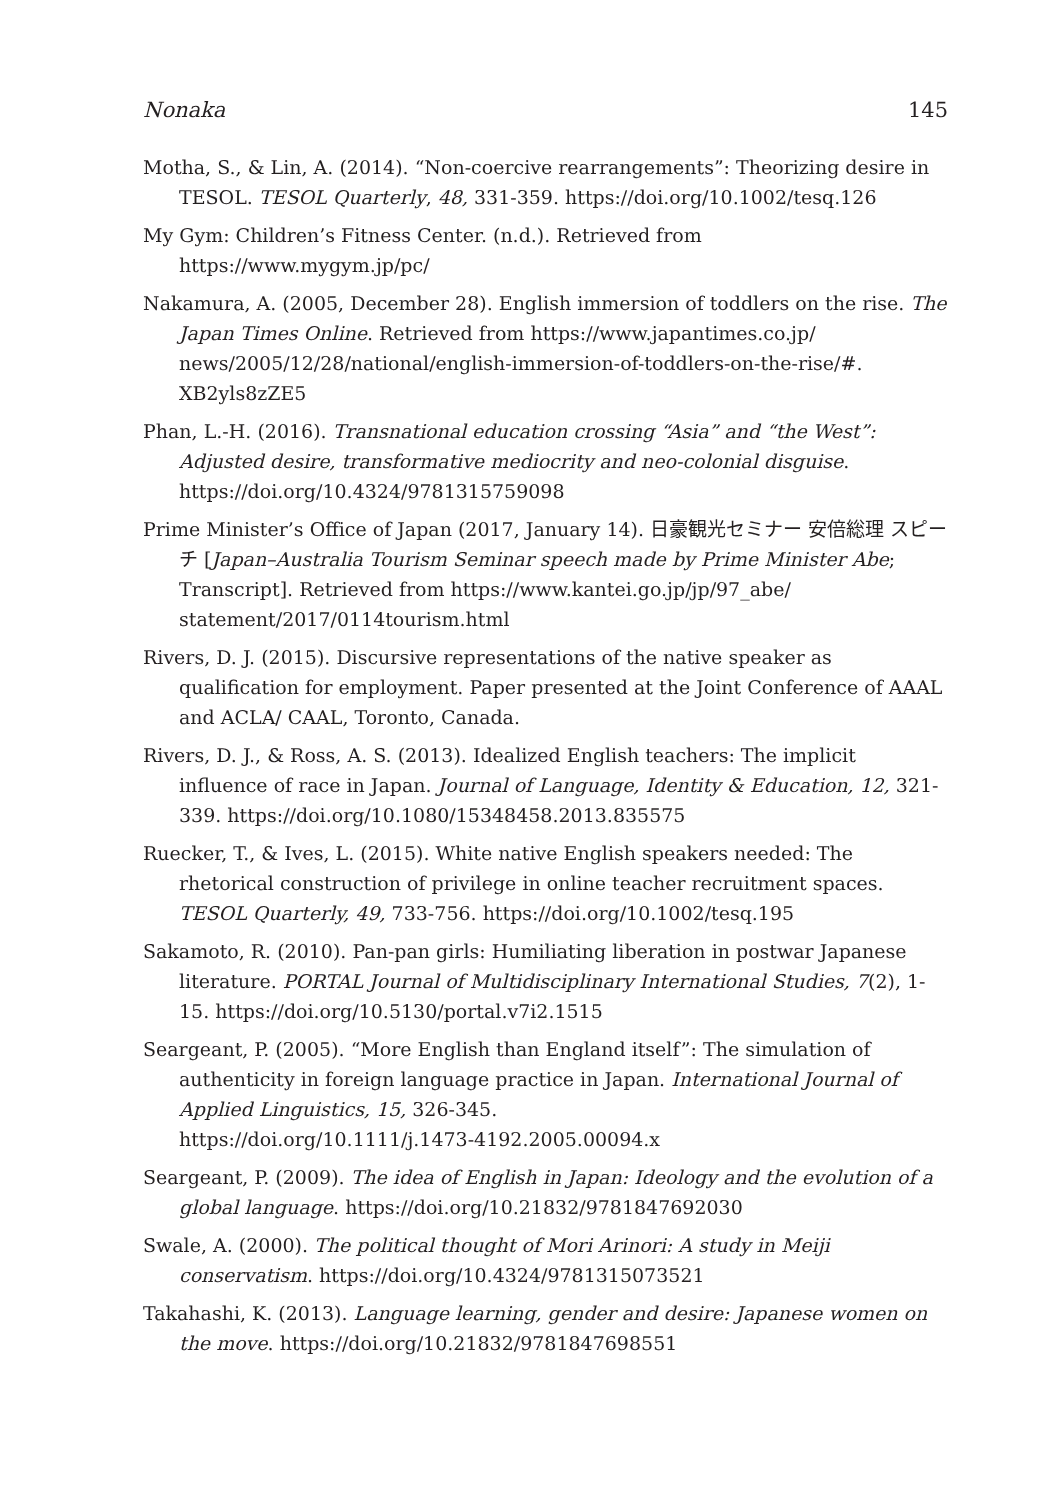Nonaka 145
Motha, S., & Lin, A. (2014). “Non-coercive rearrangements”: Theorizing desire in TESOL. TESOL Quarterly, 48, 331-359. https://doi.org/10.1002/tesq.126
My Gym: Children’s Fitness Center. (n.d.). Retrieved from https://www.mygym.jp/pc/
Nakamura, A. (2005, December 28). English immersion of toddlers on the rise. The Japan Times Online. Retrieved from https://www.japantimes.co.jp/ news/2005/12/28/national/english-immersion-of-toddlers-on-the-rise/#. XB2yls8zZE5
Phan, L.-H. (2016). Transnational education crossing “Asia” and “the West”: Adjusted desire, transformative mediocrity and neo-colonial disguise. https://doi.org/10.4324/9781315759098
Prime Minister’s Office of Japan (2017, January 14). 日豪観光セミナー 安倍総理 スピーチ [Japan–Australia Tourism Seminar speech made by Prime Minister Abe; Transcript]. Retrieved from https://www.kantei.go.jp/jp/97_abe/ statement/2017/0114tourism.html
Rivers, D. J. (2015). Discursive representations of the native speaker as qualification for employment. Paper presented at the Joint Conference of AAAL and ACLA/ CAAL, Toronto, Canada.
Rivers, D. J., & Ross, A. S. (2013). Idealized English teachers: The implicit influence of race in Japan. Journal of Language, Identity & Education, 12, 321-339. https://doi.org/10.1080/15348458.2013.835575
Ruecker, T., & Ives, L. (2015). White native English speakers needed: The rhetorical construction of privilege in online teacher recruitment spaces. TESOL Quarterly, 49, 733-756. https://doi.org/10.1002/tesq.195
Sakamoto, R. (2010). Pan-pan girls: Humiliating liberation in postwar Japanese literature. PORTAL Journal of Multidisciplinary International Studies, 7(2), 1-15. https://doi.org/10.5130/portal.v7i2.1515
Seargeant, P. (2005). “More English than England itself”: The simulation of authenticity in foreign language practice in Japan. International Journal of Applied Linguistics, 15, 326-345.
https://doi.org/10.1111/j.1473-4192.2005.00094.x
Seargeant, P. (2009). The idea of English in Japan: Ideology and the evolution of a global language. https://doi.org/10.21832/9781847692030
Swale, A. (2000). The political thought of Mori Arinori: A study in Meiji conservatism. https://doi.org/10.4324/9781315073521
Takahashi, K. (2013). Language learning, gender and desire: Japanese women on the move. https://doi.org/10.21832/9781847698551